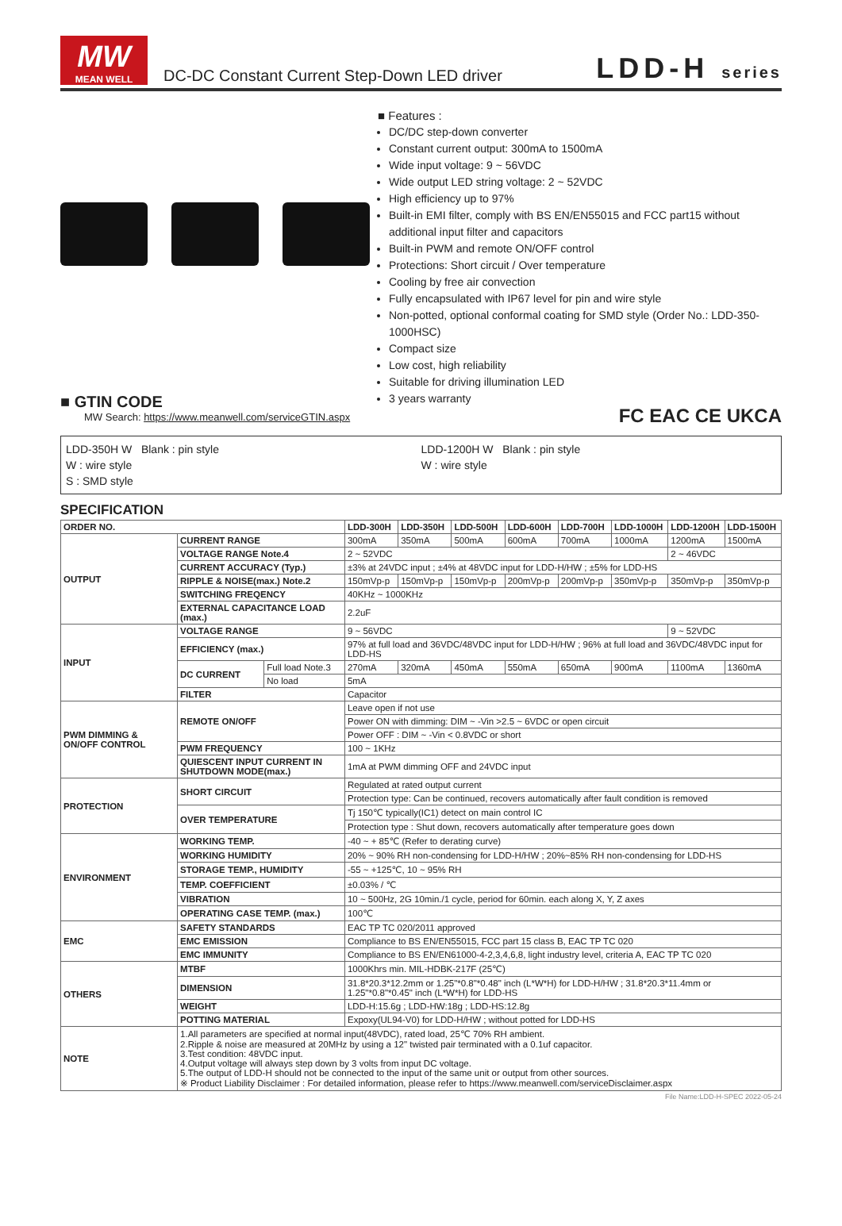MW
MEAN WELL
DC-DC Constant Current Step-Down LED driver
LDD-H series
■ GTIN CODE
MW Search: https://www.meanwell.com/serviceGTIN.aspx
■ Features :
DC/DC step-down converter
Constant current output: 300mA to 1500mA
Wide input voltage: 9 ~ 56VDC
Wide output LED string voltage: 2 ~ 52VDC
High efficiency up to 97%
Built-in EMI filter, comply with BS EN/EN55015 and FCC part15 without additional input filter and capacitors
Built-in PWM and remote ON/OFF control
Protections: Short circuit / Over temperature
Cooling by free air convection
Fully encapsulated with IP67 level for pin and wire style
Non-potted, optional conformal coating for SMD style (Order No.: LDD-350-1000HSC)
Compact size
Low cost, high reliability
Suitable for driving illumination LED
3 years warranty
FC EAC CE UKCA
LDD-350H W Blank : pin style
W : wire style
S : SMD style
LDD-1200H W Blank : pin style
W : wire style
SPECIFICATION
| ORDER NO. | | | LDD-300H | LDD-350H | LDD-500H | LDD-600H | LDD-700H | LDD-1000H | LDD-1200H | LDD-1500H |
| --- | --- | --- | --- | --- | --- | --- | --- | --- | --- | --- |
| OUTPUT | CURRENT RANGE | | 300mA | 350mA | 500mA | 600mA | 700mA | 1000mA | 1200mA | 1500mA |
| | VOLTAGE RANGE Note.4 | | 2 ~ 52VDC | | | | | | 2 ~ 46VDC | |
| | CURRENT ACCURACY (Typ.) | | ±3% at 24VDC input ; ±4% at 48VDC input for LDD-H/HW ; ±5% for LDD-HS | | | | | | | |
| | RIPPLE & NOISE(max.) Note.2 | | 150mVp-p | 150mVp-p | 150mVp-p | 200mVp-p | 200mVp-p | 350mVp-p | 350mVp-p | 350mVp-p |
| | SWITCHING FREQENCY | | 40KHz ~ 1000KHz | | | | | | | |
| | EXTERNAL CAPACITANCE LOAD (max.) | | 2.2uF | | | | | | | |
| INPUT | VOLTAGE RANGE | | 9 ~ 56VDC | | | | | | 9 ~ 52VDC | |
| | EFFICIENCY (max.) | | 97% at full load and 36VDC/48VDC input for LDD-H/HW ; 96% at full load and 36VDC/48VDC input for LDD-HS | | | | | | | |
| | DC CURRENT | Full load Note.3 | 270mA | 320mA | 450mA | 550mA | 650mA | 900mA | 1100mA | 1360mA |
| | | No load | 5mA | | | | | | | |
| | FILTER | | Capacitor | | | | | | | |
| PWM DIMMING & ON/OFF CONTROL | REMOTE ON/OFF | | Leave open if not use | | | | | | | |
| | | | Power ON with dimming: DIM ~ -Vin >2.5 ~ 6VDC or open circuit | | | | | | | |
| | | | Power OFF : DIM ~ -Vin < 0.8VDC or short | | | | | | | |
| | PWM FREQUENCY | | 100 ~ 1KHz | | | | | | | |
| | QUIESCENT INPUT CURRENT IN SHUTDOWN MODE(max.) | | 1mA at PWM dimming OFF and 24VDC input | | | | | | | |
| PROTECTION | SHORT CIRCUIT | | Regulated at rated output current | | | | | | | |
| | | | Protection type: Can be continued, recovers automatically after fault condition is removed | | | | | | | |
| | OVER TEMPERATURE | | Tj 150℃ typically(IC1) detect on main control IC | | | | | | | |
| | | | Protection type : Shut down, recovers automatically after temperature goes down | | | | | | | |
| ENVIRONMENT | WORKING TEMP. | | -40 ~ + 85℃ (Refer to derating curve) | | | | | | | |
| | WORKING HUMIDITY | | 20% ~ 90% RH non-condensing for LDD-H/HW ; 20%~85% RH non-condensing for LDD-HS | | | | | | | |
| | STORAGE TEMP., HUMIDITY | | -55 ~ +125℃, 10 ~ 95% RH | | | | | | | |
| | TEMP. COEFFICIENT | | ±0.03% / ℃ | | | | | | | |
| | VIBRATION | | 10 ~ 500Hz, 2G 10min./1 cycle, period for 60min. each along X, Y, Z axes | | | | | | | |
| | OPERATING CASE TEMP. (max.) | | 100℃ | | | | | | | |
| EMC | SAFETY STANDARDS | | EAC TP TC 020/2011 approved | | | | | | | |
| | EMC EMISSION | | Compliance to BS EN/EN55015, FCC part 15 class B, EAC TP TC 020 | | | | | | | |
| | EMC IMMUNITY | | Compliance to BS EN/EN61000-4-2,3,4,6,8, light industry level, criteria A, EAC TP TC 020 | | | | | | | |
| OTHERS | MTBF | | 1000Khrs min. MIL-HDBK-217F (25℃) | | | | | | | |
| | DIMENSION | | 31.8*20.3*12.2mm or 1.25"*0.8"*0.48" inch (L*W*H) for LDD-H/HW ; 31.8*20.3*11.4mm or 1.25"*0.8"*0.45" inch (L*W*H) for LDD-HS | | | | | | | |
| | WEIGHT | | LDD-H:15.6g ; LDD-HW:18g ; LDD-HS:12.8g | | | | | | | |
| | POTTING MATERIAL | | Expoxy(UL94-V0) for LDD-H/HW ; without potted for LDD-HS | | | | | | | |
| NOTE | 1.All parameters are specified at normal input(48VDC), rated load, 25℃ 70% RH ambient. 2.Ripple & noise are measured at 20MHz by using a 12" twisted pair terminated with a 0.1uf capacitor. 3.Test condition: 48VDC input. 4.Output voltage will always step down by 3 volts from input DC voltage. 5.The output of LDD-H should not be connected to the input of the same unit or output from other sources. ※ Product Liability Disclaimer : For detailed information, please refer to https://www.meanwell.com/serviceDisclaimer.aspx | | | | | | | | | |
File Name:LDD-H-SPEC 2022-05-24